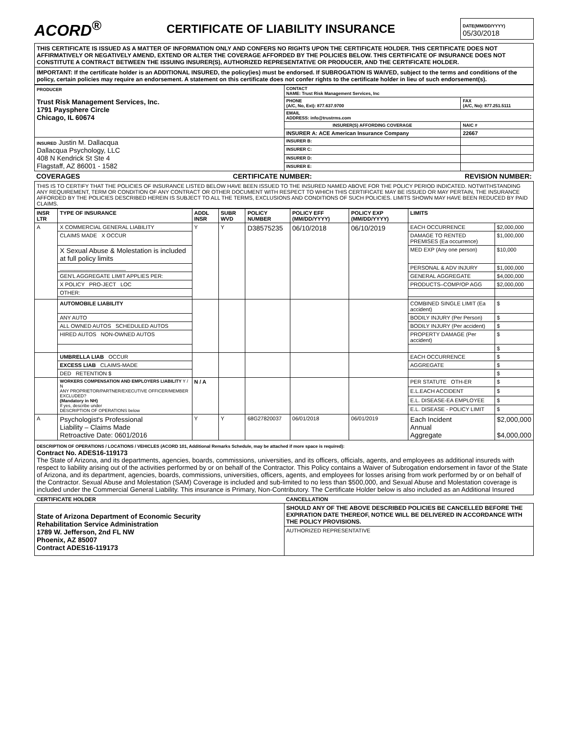ACORD<sup>®</sup>
CERTIFICATE OF LIABILITY INSURANCE
DATE(MM/DD/YYYY)
05/30/2018
THIS CERTIFICATE IS ISSUED AS A MATTER OF INFORMATION ONLY AND CONFERS NO RIGHTS UPON THE CERTIFICATE HOLDER. THIS CERTIFICATE DOES NOT AFFIRMATIVELY OR NEGATIVELY AMEND, EXTEND OR ALTER THE COVERAGE AFFORDED BY THE POLICIES BELOW. THIS CERTIFICATE OF INSURANCE DOES NOT CONSTITUTE A CONTRACT BETWEEN THE ISSUING INSURER(S), AUTHORIZED REPRESENTATIVE OR PRODUCER, AND THE CERTIFICATE HOLDER.
IMPORTANT: If the certificate holder is an ADDITIONAL INSURED, the policy(ies) must be endorsed. If SUBROGATION IS WAIVED, subject to the terms and conditions of the policy, certain policies may require an endorsement. A statement on this certificate does not confer rights to the certificate holder in lieu of such endorsement(s).
| PRODUCER Trust Risk Management Services, Inc. 1791 Paysphere Circle Chicago, IL 60674 | CONTACT NAME: Trust Risk Management Services, Inc | |
| | PHONE (A/C, No, Ext): 877.637.9700 | FAX (A/C, No): 877.251.5111 |
| | EMAIL ADDRESS: info@trustrms.com | |
| | INSURER(S) AFFORDING COVERAGE | NAIC # |
| | INSURER A: ACE American Insurance Company | 22667 |
| INSURED Justin M. Dallacqua Dallacqua Psychology, LLC 408 N Kendrick St Ste 4 Flagstaff, AZ 86001 - 1582 | INSURER B: | |
| | INSURER C: | |
| | INSURER D: | |
| | INSURER E: | |
COVERAGES CERTIFICATE NUMBER: REVISION NUMBER:
THIS IS TO CERTIFY THAT THE POLICIES OF INSURANCE LISTED BELOW HAVE BEEN ISSUED TO THE INSURED NAMED ABOVE FOR THE POLICY PERIOD INDICATED. NOTWITHSTANDING ANY REQUIREMENT, TERM OR CONDITION OF ANY CONTRACT OR OTHER DOCUMENT WITH RESPECT TO WHICH THIS CERTIFICATE MAY BE ISSUED OR MAY PERTAIN, THE INSURANCE AFFORDED BY THE POLICIES DESCRIBED HEREIN IS SUBJECT TO ALL THE TERMS, EXCLUSIONS AND CONDITIONS OF SUCH POLICIES. LIMITS SHOWN MAY HAVE BEEN REDUCED BY PAID CLAIMS.
| INSR LTR | TYPE OF INSURANCE | ADDL INSR | SUBR WVD | POLICY NUMBER | POLICY EFF (MM/DD/YYYY) | POLICY EXP (MM/DD/YYYY) | LIMITS | |
| --- | --- | --- | --- | --- | --- | --- | --- | --- |
| A | X COMMERCIAL GENERAL LIABILITY | Y | Y | D38575235 | 06/10/2018 | 06/10/2019 | EACH OCCURRENCE | $2,000,000 |
| | CLAIMS MADE X OCCUR | | | | | | DAMAGE TO RENTED PREMISES (Ea occurrence) | $1,000,000 |
| | X Sexual Abuse & Molestation is included at full policy limits | | | | | | MED EXP (Any one person) | $10,000 |
| | ______________________ | | | | | | PERSONAL & ADV INJURY | $1,000,000 |
| | GEN'L AGGREGATE LIMIT APPLIES PER: | | | | | | GENERAL AGGREGATE | $4,000,000 |
| | X POLICY PRO-JECT LOC | | | | | | PRODUCTS–COMP/OP AGG | $2,000,000 |
| | OTHER: | | | | | | | |
| | AUTOMOBILE LIABILITY | | | | | | COMBINED SINGLE LIMIT (Ea accident) | $ |
| | ANY AUTO | | | | | | BODILY INJURY (Per Person) | $ |
| | ALL OWNED AUTOS SCHEDULED AUTOS | | | | | | BODILY INJURY (Per accident) | $ |
| | HIRED AUTOS NON-OWNED AUTOS | | | | | | PROPERTY DAMAGE (Per accident) | $ |
| | | | | | | | | $ |
| | UMBRELLA LIAB OCCUR | | | | | | EACH OCCURRENCE | $ |
| | EXCESS LIAB CLAIMS-MADE | | | | | | AGGREGATE | $ |
| | DED RETENTION $ | | | | | | | $ |
| | WORKERS COMPENSATION AND EMPLOYERS LIABILITY Y / N ANY PROPRIETOR/PARTNER/EXECUTIVE OFFICER/MEMBER EXCLUDED? (Mandatory in NH) If yes, describe under DESCRIPTION OF OPERATIONS below | N / A | | | | | PER STATUTE OTH-ER | $ |
| | | | | | | | E.L.EACH ACCIDENT | $ |
| | | | | | | | E.L. DISEASE-EA EMPLOYEE | $ |
| | | | | | | | E.L. DISEASE - POLICY LIMIT | $ |
| A | Psychologist's Professional Liability – Claims Made Retroactive Date: 0601/2016 | Y | Y | 68G27820037 | 06/01/2018 | 06/01/2019 | Each Incident Annual Aggregate | $2,000,000 $4,000,000 |
DESCRIPTION OF OPERATIONS / LOCATIONS / VEHICLES (ACORD 101, Additional Remarks Schedule, may be attached if more space is required):
Contract No. ADES16-119173
The State of Arizona, and its departments, agencies, boards, commissions, universities, and its officers, officials, agents, and employees as additional insureds with respect to liability arising out of the activities performed by or on behalf of the Contractor. This Policy contains a Waiver of Subrogation endorsement in favor of the State of Arizona, and its department, agencies, boards, commissions, universities, officers, agents, and employees for losses arising from work performed by or on behalf of the Contractor. Sexual Abuse and Molestation (SAM) Coverage is included and sub-limited to no less than $500,000, and Sexual Abuse and Molestation coverage is included under the Commercial General Liability. This insurance is Primary, Non-Contributory. The Certificate Holder below is also included as an Additional Insured
| CERTIFICATE HOLDER | CANCELLATION |
| State of Arizona Department of Economic Security Rehabilitation Service Administration 1789 W. Jefferson, 2nd FL NW Phoenix, AZ 85007 Contract ADES16-119173 | SHOULD ANY OF THE ABOVE DESCRIBED POLICIES BE CANCELLED BEFORE THE EXPIRATION DATE THEREOF, NOTICE WILL BE DELIVERED IN ACCORDANCE WITH THE POLICY PROVISIONS. |
| | AUTHORIZED REPRESENTATIVE |